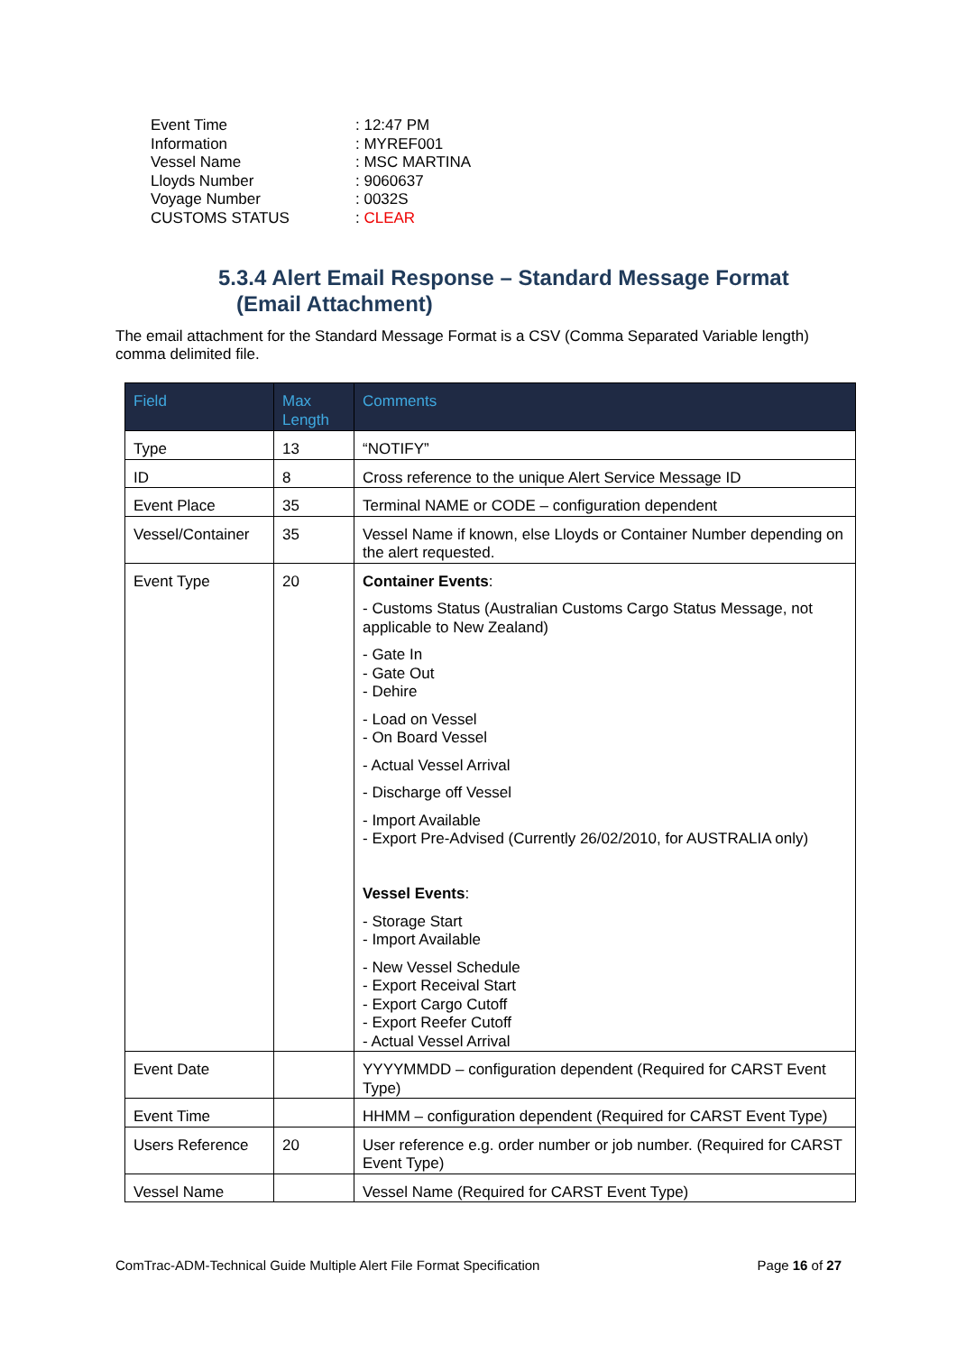Event Time: 12:47 PM
Information: MYREF001
Vessel Name: MSC MARTINA
Lloyds Number: 9060637
Voyage Number: 0032S
CUSTOMS STATUS: CLEAR
5.3.4 Alert Email Response – Standard Message Format
(Email Attachment)
The email attachment for the Standard Message Format is a CSV (Comma Separated Variable length) comma delimited file.
| Field | Max Length | Comments |
| --- | --- | --- |
| Type | 13 | “NOTIFY” |
| ID | 8 | Cross reference to the unique Alert Service Message ID |
| Event Place | 35 | Terminal NAME or CODE – configuration dependent |
| Vessel/Container | 35 | Vessel Name if known, else Lloyds or Container Number depending on the alert requested. |
| Event Type | 20 | Container Events : - Customs Status (Australian Customs Cargo Status Message, not applicable to New Zealand) - Gate In - Gate Out - Dehire - Load on Vessel - On Board Vessel - Actual Vessel Arrival - Discharge off Vessel - Import Available - Export Pre-Advised (Currently 26/02/2010, for AUSTRALIA only) Vessel Events : - Storage Start - Import Available - New Vessel Schedule - Export Receival Start - Export Cargo Cutoff - Export Reefer Cutoff - Actual Vessel Arrival |
| Event Date | | YYYYMMDD – configuration dependent (Required for CARST Event Type) |
| Event Time | | HHMM – configuration dependent (Required for CARST Event Type) |
| Users Reference | 20 | User reference e.g. order number or job number. (Required for CARST Event Type) |
| Vessel Name | | Vessel Name (Required for CARST Event Type) |
ComTrac-ADM-Technical Guide Multiple Alert File Format Specification Page 16 of 27